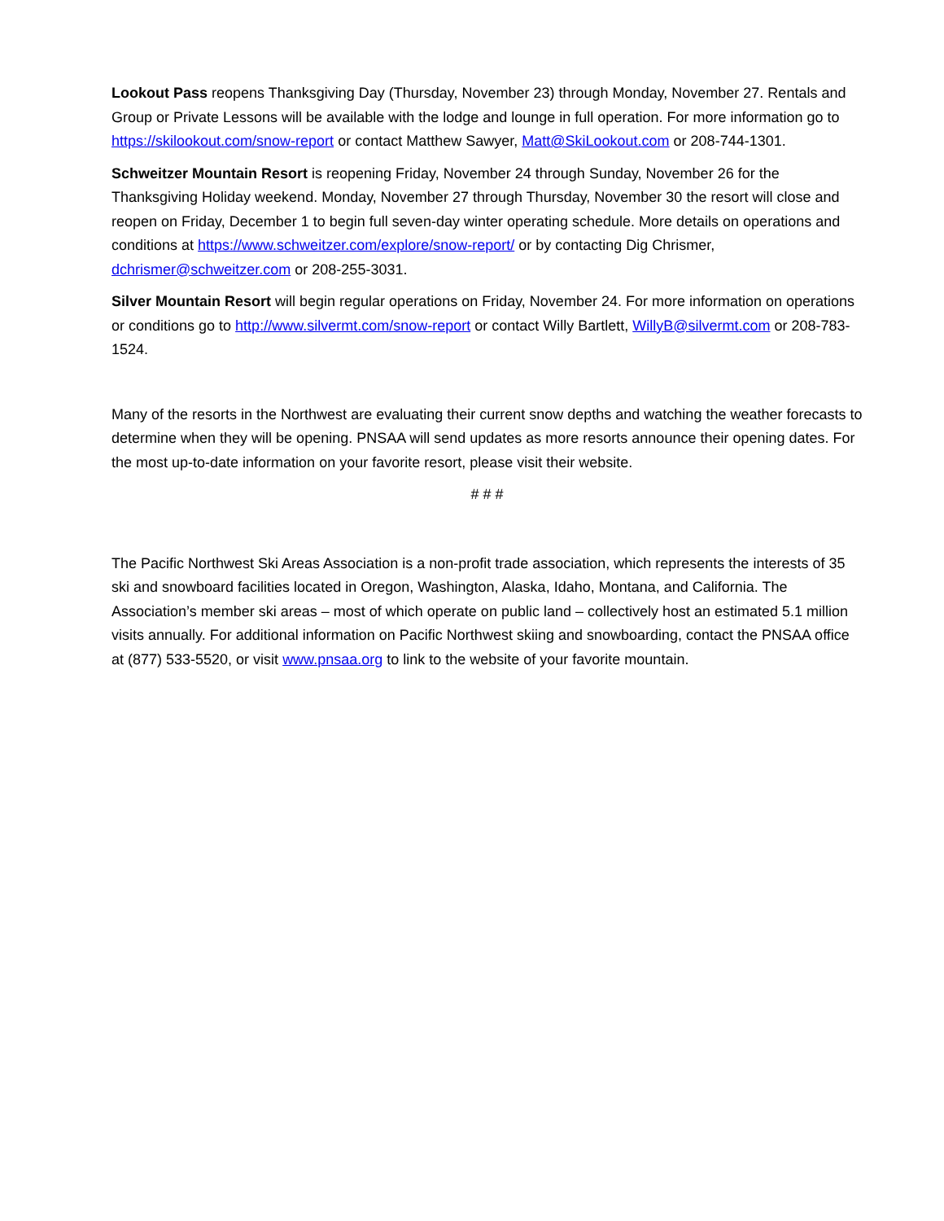Lookout Pass reopens Thanksgiving Day (Thursday, November 23) through Monday, November 27. Rentals and Group or Private Lessons will be available with the lodge and lounge in full operation. For more information go to https://skilookout.com/snow-report or contact Matthew Sawyer, Matt@SkiLookout.com or 208-744-1301.
Schweitzer Mountain Resort is reopening Friday, November 24 through Sunday, November 26 for the Thanksgiving Holiday weekend. Monday, November 27 through Thursday, November 30 the resort will close and reopen on Friday, December 1 to begin full seven-day winter operating schedule. More details on operations and conditions at https://www.schweitzer.com/explore/snow-report/ or by contacting Dig Chrismer, dchrismer@schweitzer.com or 208-255-3031.
Silver Mountain Resort will begin regular operations on Friday, November 24. For more information on operations or conditions go to http://www.silvermt.com/snow-report or contact Willy Bartlett, WillyB@silvermt.com or 208-783-1524.
Many of the resorts in the Northwest are evaluating their current snow depths and watching the weather forecasts to determine when they will be opening. PNSAA will send updates as more resorts announce their opening dates. For the most up-to-date information on your favorite resort, please visit their website.
# # #
The Pacific Northwest Ski Areas Association is a non-profit trade association, which represents the interests of 35 ski and snowboard facilities located in Oregon, Washington, Alaska, Idaho, Montana, and California. The Association’s member ski areas – most of which operate on public land – collectively host an estimated 5.1 million visits annually. For additional information on Pacific Northwest skiing and snowboarding, contact the PNSAA office at (877) 533-5520, or visit www.pnsaa.org to link to the website of your favorite mountain.